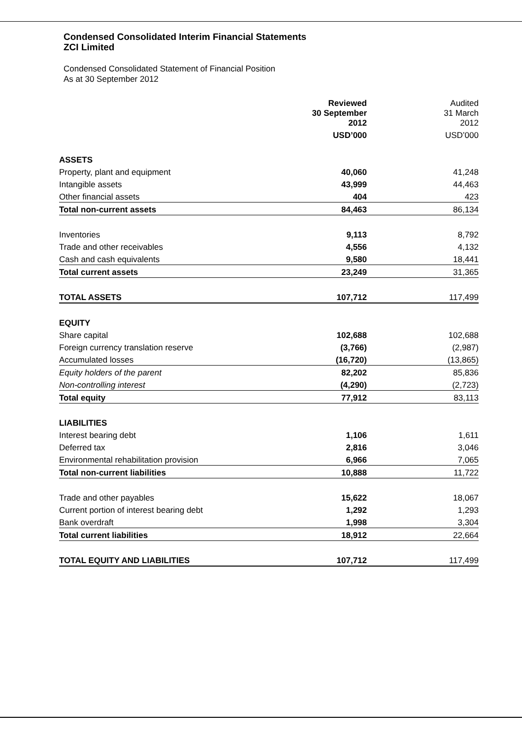Condensed Consolidated Interim Financial Statements
ZCI Limited
Condensed Consolidated Statement of Financial Position
As at 30 September 2012
| | Reviewed | Audited |
| | 30 September 2012 | 31 March 2012 |
| | USD’000 | USD’000 |
| ASSETS | | |
| Property, plant and equipment | 40,060 | 41,248 |
| Intangible assets | 43,999 | 44,463 |
| Other financial assets | 404 | 423 |
| Total non-current assets | 84,463 | 86,134 |
| Inventories | 9,113 | 8,792 |
| Trade and other receivables | 4,556 | 4,132 |
| Cash and cash equivalents | 9,580 | 18,441 |
| Total current assets | 23,249 | 31,365 |
| TOTAL ASSETS | 107,712 | 117,499 |
| EQUITY | | |
| Share capital | 102,688 | 102,688 |
| Foreign currency translation reserve | (3,766) | (2,987) |
| Accumulated losses | (16,720) | (13,865) |
| Equity holders of the parent | 82,202 | 85,836 |
| Non-controlling interest | (4,290) | (2,723) |
| Total equity | 77,912 | 83,113 |
| LIABILITIES | | |
| Interest bearing debt | 1,106 | 1,611 |
| Deferred tax | 2,816 | 3,046 |
| Environmental rehabilitation provision | 6,966 | 7,065 |
| Total non-current liabilities | 10,888 | 11,722 |
| Trade and other payables | 15,622 | 18,067 |
| Current portion of interest bearing debt | 1,292 | 1,293 |
| Bank overdraft | 1,998 | 3,304 |
| Total current liabilities | 18,912 | 22,664 |
| TOTAL EQUITY AND LIABILITIES | 107,712 | 117,499 |